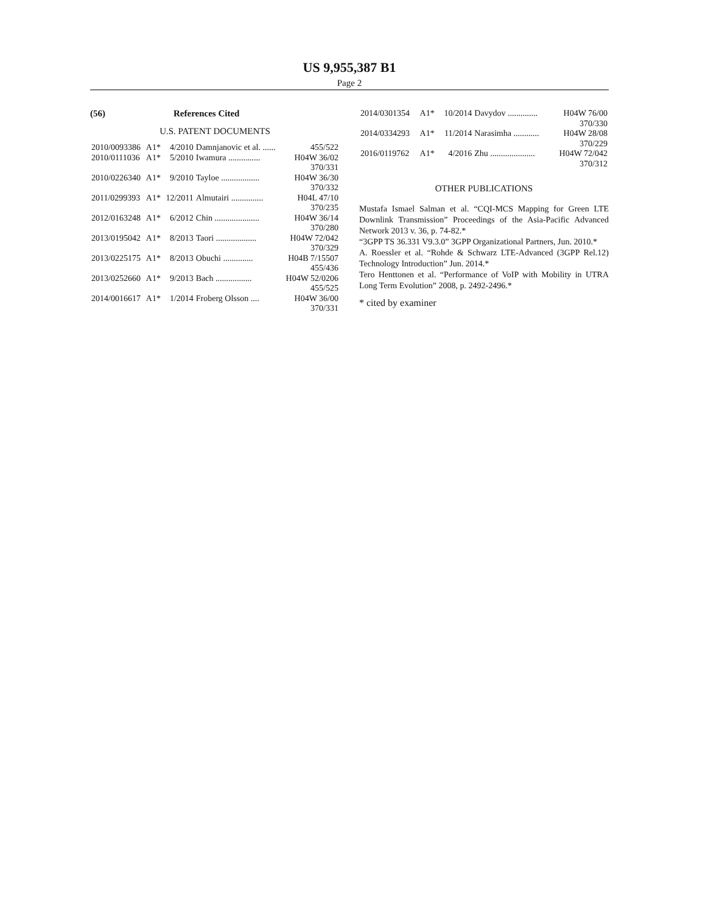US 9,955,387 B1
Page 2
(56) References Cited
U.S. PATENT DOCUMENTS
| 2010/0093386 | A1* | 4/2010 | Damnjanovic et al. ...... | 455/522 |
| 2010/0111036 | A1* | 5/2010 | Iwamura ............... | H04W 36/02 370/331 |
| 2010/0226340 | A1* | 9/2010 | Tayloe .................. | H04W 36/30 370/332 |
| 2011/0299393 | A1* | 12/2011 | Almutairi ............... | H04L 47/10 370/235 |
| 2012/0163248 | A1* | 6/2012 | Chin ..................... | H04W 36/14 370/280 |
| 2013/0195042 | A1* | 8/2013 | Taori ................... | H04W 72/042 370/329 |
| 2013/0225175 | A1* | 8/2013 | Obuchi .............. | H04B 7/15507 455/436 |
| 2013/0252660 | A1* | 9/2013 | Bach ................. | H04W 52/0206 455/525 |
| 2014/0016617 | A1* | 1/2014 | Froberg Olsson .... | H04W 36/00 370/331 |
| 2014/0301354 | A1* | 10/2014 | Davydov .............. | H04W 76/00 370/330 |
| 2014/0334293 | A1* | 11/2014 | Narasimha ............ | H04W 28/08 370/229 |
| 2016/0119762 | A1* | 4/2016 | Zhu ..................... | H04W 72/042 370/312 |
OTHER PUBLICATIONS
Mustafa Ismael Salman et al. “CQI-MCS Mapping for Green LTE Downlink Transmission” Proceedings of the Asia-Pacific Advanced Network 2013 v. 36, p. 74-82.*
“3GPP TS 36.331 V9.3.0” 3GPP Organizational Partners, Jun. 2010.*
A. Roessler et al. “Rohde & Schwarz LTE-Advanced (3GPP Rel.12) Technology Introduction” Jun. 2014.*
Tero Henttonen et al. “Performance of VoIP with Mobility in UTRA Long Term Evolution” 2008, p. 2492-2496.*
* cited by examiner